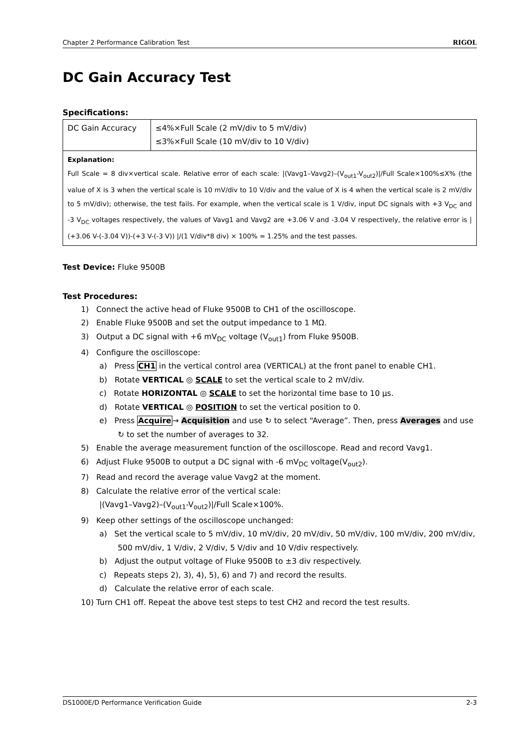Chapter 2 Performance Calibration Test RIGOL
DC Gain Accuracy Test
Specifications:
| DC Gain Accuracy | ≤4%×Full Scale (2 mV/div to 5 mV/div) ≤3%×Full Scale (10 mV/div to 10 V/div) |
| Explanation: Full Scale = 8 div×vertical scale. Relative error of each scale: /(Vavg1–Vavg2)–(V<sub>out1</sub>-V<sub>out2</sub>)//Full Scale×100%≤X% (the value of X is 3 when the vertical scale is 10 mV/div to 10 V/div and the value of X is 4 when the vertical scale is 2 mV/div to 5 mV/div); otherwise, the test fails. For example, when the vertical scale is 1 V/div, input DC signals with +3 V<sub>DC</sub> and -3 V<sub>DC</sub> voltages respectively, the values of Vavg1 and Vavg2 are +3.06 V and -3.04 V respectively, the relative error is /(+3.06 V-(-3.04 V))-(+3 V-(-3 V)) //(1 V/div*8 div) × 100% = 1.25% and the test passes. | |
Test Device: Fluke 9500B
Test Procedures:
1) Connect the active head of Fluke 9500B to CH1 of the oscilloscope.
2) Enable Fluke 9500B and set the output impedance to 1 MΩ.
3) Output a DC signal with +6 mV<sub>DC</sub> voltage (V<sub>out1</sub>) from Fluke 9500B.
4) Configure the oscilloscope:
a) Press CH1 in the vertical control area (VERTICAL) at the front panel to enable CH1.
b) Rotate VERTICAL ◎ SCALE to set the vertical scale to 2 mV/div.
c) Rotate HORIZONTAL ◎ SCALE to set the horizontal time base to 10 μs.
d) Rotate VERTICAL ◎ POSITION to set the vertical position to 0.
e) Press Acquire→ Acquisition and use ↻ to select “Average”. Then, press Averages and use ↻ to set the number of averages to 32.
5) Enable the average measurement function of the oscilloscope. Read and record Vavg1.
6) Adjust Fluke 9500B to output a DC signal with -6 mV<sub>DC</sub> voltage(V<sub>out2</sub>).
7) Read and record the average value Vavg2 at the moment.
8) Calculate the relative error of the vertical scale:
|(Vavg1–Vavg2)–(V<sub>out1</sub>-V<sub>out2</sub>)|/Full Scale×100%.
9) Keep other settings of the oscilloscope unchanged:
a) Set the vertical scale to 5 mV/div, 10 mV/div, 20 mV/div, 50 mV/div, 100 mV/div, 200 mV/div, 500 mV/div, 1 V/div, 2 V/div, 5 V/div and 10 V/div respectively.
b) Adjust the output voltage of Fluke 9500B to ±3 div respectively.
c) Repeats steps 2), 3), 4), 5), 6) and 7) and record the results.
d) Calculate the relative error of each scale.
10) Turn CH1 off. Repeat the above test steps to test CH2 and record the test results.
DS1000E/D Performance Verification Guide 2-3